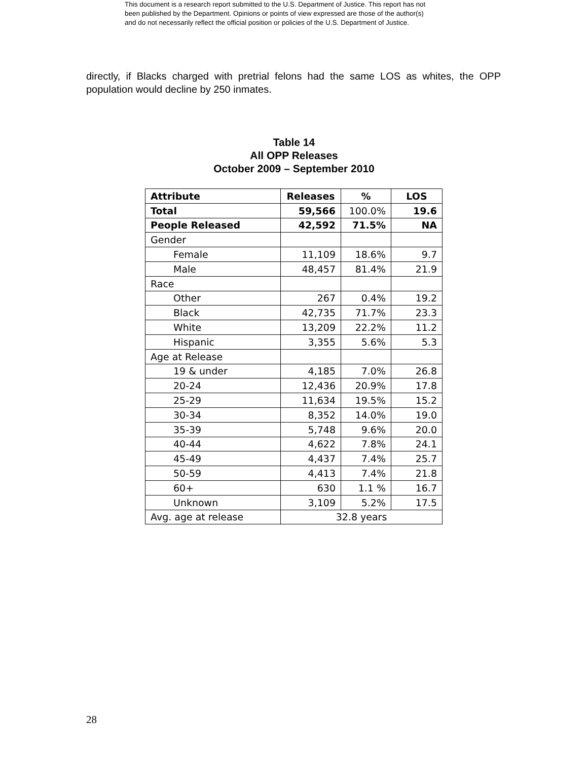This document is a research report submitted to the U.S. Department of Justice. This report has not
been published by the Department. Opinions or points of view expressed are those of the author(s)
and do not necessarily reflect the official position or policies of the U.S. Department of Justice.
directly, if Blacks charged with pretrial felons had the same LOS as whites, the OPP population would decline by 250 inmates.
Table 14
All OPP Releases
October 2009 – September 2010
| Attribute | Releases | % | LOS |
| --- | --- | --- | --- |
| Total | 59,566 | 100.0% | 19.6 |
| People Released | 42,592 | 71.5% | NA |
| Gender | | | |
| Female | 11,109 | 18.6% | 9.7 |
| Male | 48,457 | 81.4% | 21.9 |
| Race | | | |
| Other | 267 | 0.4% | 19.2 |
| Black | 42,735 | 71.7% | 23.3 |
| White | 13,209 | 22.2% | 11.2 |
| Hispanic | 3,355 | 5.6% | 5.3 |
| Age at Release | | | |
| 19 & under | 4,185 | 7.0% | 26.8 |
| 20-24 | 12,436 | 20.9% | 17.8 |
| 25-29 | 11,634 | 19.5% | 15.2 |
| 30-34 | 8,352 | 14.0% | 19.0 |
| 35-39 | 5,748 | 9.6% | 20.0 |
| 40-44 | 4,622 | 7.8% | 24.1 |
| 45-49 | 4,437 | 7.4% | 25.7 |
| 50-59 | 4,413 | 7.4% | 21.8 |
| 60+ | 630 | 1.1 % | 16.7 |
| Unknown | 3,109 | 5.2% | 17.5 |
| Avg. age at release | 32.8 years | | |
28